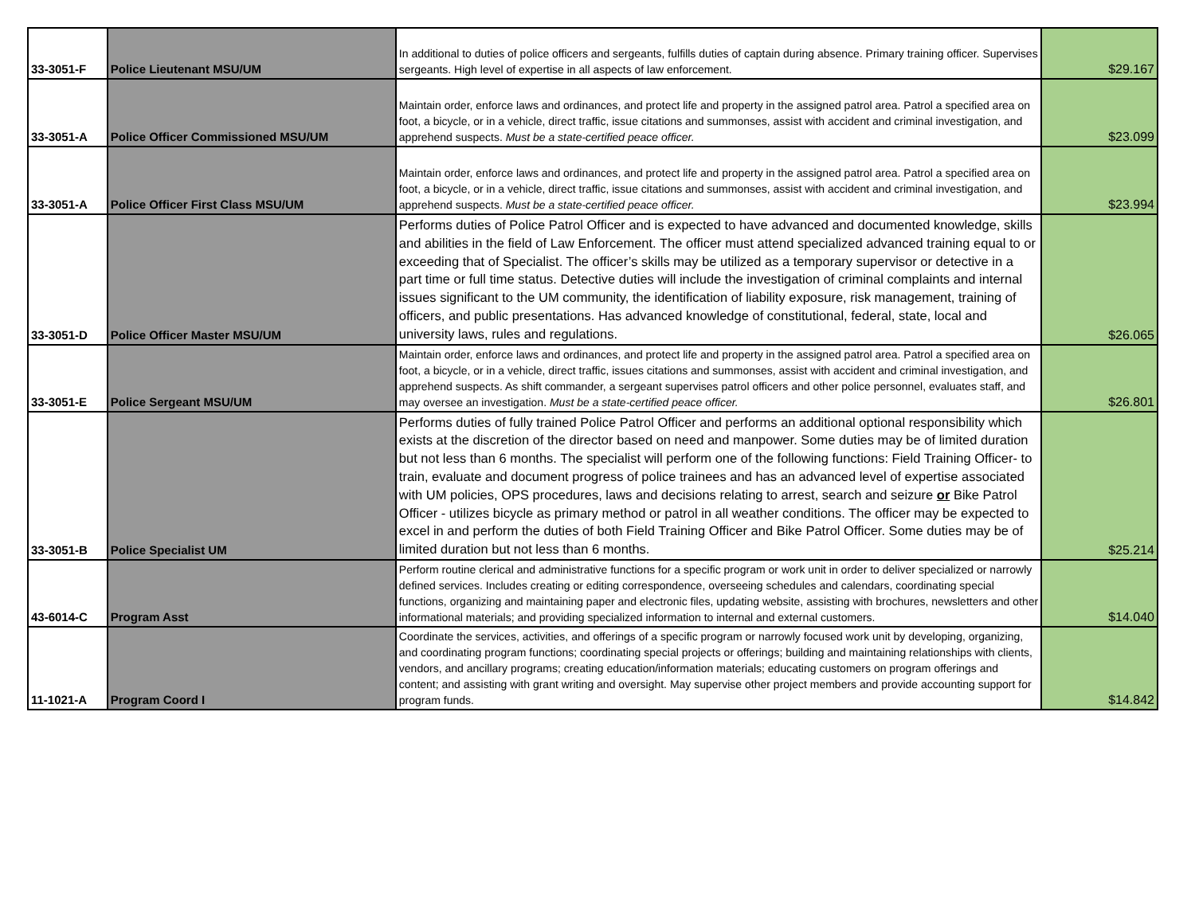| 33-3051-F | Police Lieutenant MSU/UM | In additional to duties of police officers and sergeants, fulfills duties of captain during absence. Primary training officer. Supervises sergeants. High level of expertise in all aspects of law enforcement. | $29.167 |
| 33-3051-A | Police Officer Commissioned MSU/UM | Maintain order, enforce laws and ordinances, and protect life and property in the assigned patrol area. Patrol a specified area on foot, a bicycle, or in a vehicle, direct traffic, issue citations and summonses, assist with accident and criminal investigation, and apprehend suspects. Must be a state-certified peace officer. | $23.099 |
| 33-3051-A | Police Officer First Class MSU/UM | Maintain order, enforce laws and ordinances, and protect life and property in the assigned patrol area. Patrol a specified area on foot, a bicycle, or in a vehicle, direct traffic, issue citations and summonses, assist with accident and criminal investigation, and apprehend suspects. Must be a state-certified peace officer. | $23.994 |
| 33-3051-D | Police Officer Master MSU/UM | Performs duties of Police Patrol Officer and is expected to have advanced and documented knowledge, skills and abilities in the field of Law Enforcement. The officer must attend specialized advanced training equal to or exceeding that of Specialist. The officer’s skills may be utilized as a temporary supervisor or detective in a part time or full time status. Detective duties will include the investigation of criminal complaints and internal issues significant to the UM community, the identification of liability exposure, risk management, training of officers, and public presentations. Has advanced knowledge of constitutional, federal, state, local and university laws, rules and regulations. | $26.065 |
| 33-3051-E | Police Sergeant MSU/UM | Maintain order, enforce laws and ordinances, and protect life and property in the assigned patrol area. Patrol a specified area on foot, a bicycle, or in a vehicle, direct traffic, issues citations and summonses, assist with accident and criminal investigation, and apprehend suspects. As shift commander, a sergeant supervises patrol officers and other police personnel, evaluates staff, and may oversee an investigation. Must be a state-certified peace officer. | $26.801 |
| 33-3051-B | Police Specialist UM | Performs duties of fully trained Police Patrol Officer and performs an additional optional responsibility which exists at the discretion of the director based on need and manpower. Some duties may be of limited duration but not less than 6 months. The specialist will perform one of the following functions: Field Training Officer- to train, evaluate and document progress of police trainees and has an advanced level of expertise associated with UM policies, OPS procedures, laws and decisions relating to arrest, search and seizure or Bike Patrol Officer - utilizes bicycle as primary method or patrol in all weather conditions. The officer may be expected to excel in and perform the duties of both Field Training Officer and Bike Patrol Officer. Some duties may be of limited duration but not less than 6 months. | $25.214 |
| 43-6014-C | Program Asst | Perform routine clerical and administrative functions for a specific program or work unit in order to deliver specialized or narrowly defined services. Includes creating or editing correspondence, overseeing schedules and calendars, coordinating special functions, organizing and maintaining paper and electronic files, updating website, assisting with brochures, newsletters and other informational materials; and providing specialized information to internal and external customers. | $14.040 |
| 11-1021-A | Program Coord I | Coordinate the services, activities, and offerings of a specific program or narrowly focused work unit by developing, organizing, and coordinating program functions; coordinating special projects or offerings; building and maintaining relationships with clients, vendors, and ancillary programs; creating education/information materials; educating customers on program offerings and content; and assisting with grant writing and oversight. May supervise other project members and provide accounting support for program funds. | $14.842 |